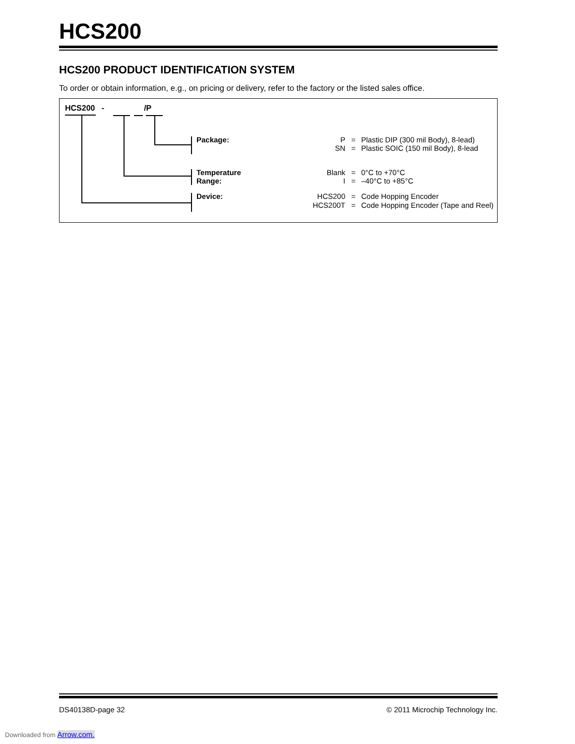HCS200
HCS200 PRODUCT IDENTIFICATION SYSTEM
To order or obtain information, e.g., on pricing or delivery, refer to the factory or the listed sales office.
HCS200 - /P
Package:
P
SN
=
=
Plastic DIP (300 mil Body), 8-lead)
Plastic SOIC (150 mil Body), 8-lead
Temperature
Range:
Blank
I
=
=
0°C to +70°C
–40°C to +85°C
Device:
HCS200
HCS200T
=
=
Code Hopping Encoder
Code Hopping Encoder (Tape and Reel)
DS40138D-page 32
© 2011 Microchip Technology Inc.
Downloaded from Arrow.com.